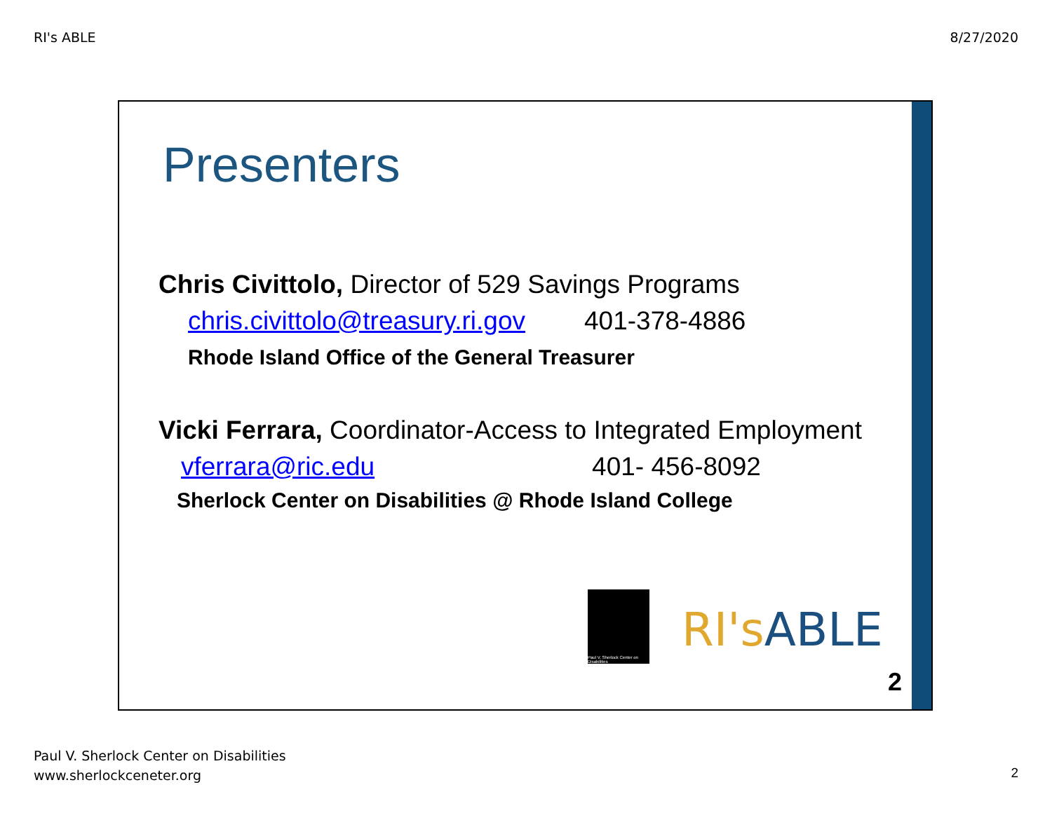RI's ABLE 8/27/2020
Presenters
Chris Civittolo, Director of 529 Savings Programs
chris.civittolo@treasury.ri.gov 401-378-4886
Rhode Island Office of the General Treasurer
Vicki Ferrara, Coordinator-Access to Integrated Employment
vferrara@ric.edu 401- 456-8092
Sherlock Center on Disabilities @ Rhode Island College
Paul V. Sherlock Center on Disabilities
RI's ABLE
2
Paul V. Sherlock Center on Disabilities
www.sherlockceneter.org
2